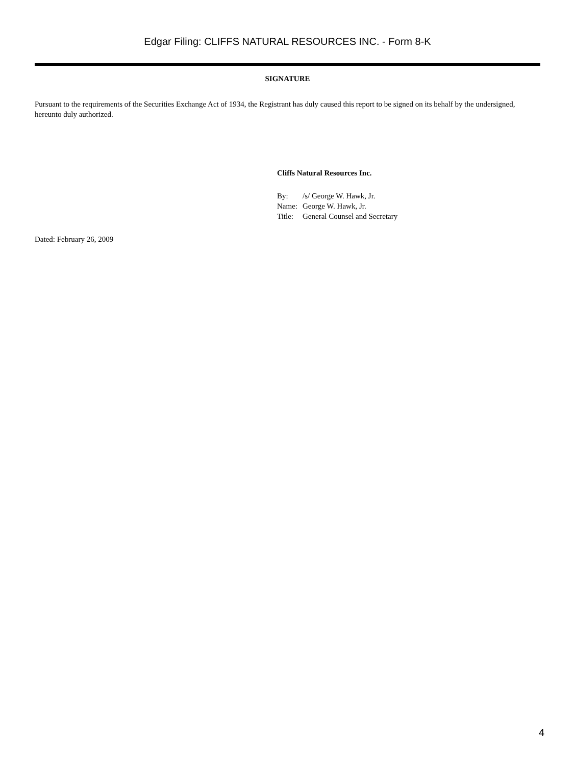Edgar Filing: CLIFFS NATURAL RESOURCES INC. - Form 8-K
SIGNATURE
Pursuant to the requirements of the Securities Exchange Act of 1934, the Registrant has duly caused this report to be signed on its behalf by the undersigned, hereunto duly authorized.
Cliffs Natural Resources Inc.
| By: | /s/ George W. Hawk, Jr. |
| Name: | George W. Hawk, Jr. |
| Title: | General Counsel and Secretary |
Dated: February 26, 2009
4